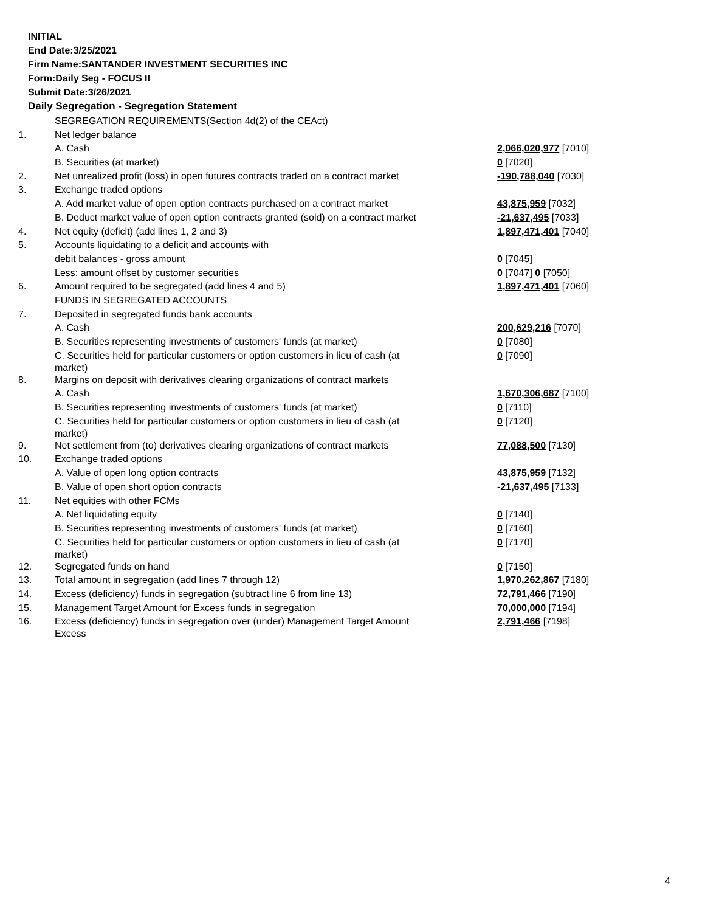INITIAL
End Date:3/25/2021
Firm Name:SANTANDER INVESTMENT SECURITIES INC
Form:Daily Seg - FOCUS II
Submit Date:3/26/2021
Daily Segregation - Segregation Statement
| | SEGREGATION REQUIREMENTS(Section 4d(2) of the CEAct) | |
| 1. | Net ledger balance | |
| | A. Cash | 2,066,020,977 [7010] |
| | B. Securities (at market) | 0 [7020] |
| 2. | Net unrealized profit (loss) in open futures contracts traded on a contract market | -190,788,040 [7030] |
| 3. | Exchange traded options | |
| | A. Add market value of open option contracts purchased on a contract market | 43,875,959 [7032] |
| | B. Deduct market value of open option contracts granted (sold) on a contract market | -21,637,495 [7033] |
| 4. | Net equity (deficit) (add lines 1, 2 and 3) | 1,897,471,401 [7040] |
| 5. | Accounts liquidating to a deficit and accounts with | |
| | debit balances - gross amount | 0 [7045] |
| | Less: amount offset by customer securities | 0 [7047] 0 [7050] |
| 6. | Amount required to be segregated (add lines 4 and 5) | 1,897,471,401 [7060] |
| | FUNDS IN SEGREGATED ACCOUNTS | |
| 7. | Deposited in segregated funds bank accounts | |
| | A. Cash | 200,629,216 [7070] |
| | B. Securities representing investments of customers' funds (at market) | 0 [7080] |
| | C. Securities held for particular customers or option customers in lieu of cash (at market) | 0 [7090] |
| 8. | Margins on deposit with derivatives clearing organizations of contract markets | |
| | A. Cash | 1,670,306,687 [7100] |
| | B. Securities representing investments of customers' funds (at market) | 0 [7110] |
| | C. Securities held for particular customers or option customers in lieu of cash (at market) | 0 [7120] |
| 9. | Net settlement from (to) derivatives clearing organizations of contract markets | 77,088,500 [7130] |
| 10. | Exchange traded options | |
| | A. Value of open long option contracts | 43,875,959 [7132] |
| | B. Value of open short option contracts | -21,637,495 [7133] |
| 11. | Net equities with other FCMs | |
| | A. Net liquidating equity | 0 [7140] |
| | B. Securities representing investments of customers' funds (at market) | 0 [7160] |
| | C. Securities held for particular customers or option customers in lieu of cash (at market) | 0 [7170] |
| 12. | Segregated funds on hand | 0 [7150] |
| 13. | Total amount in segregation (add lines 7 through 12) | 1,970,262,867 [7180] |
| 14. | Excess (deficiency) funds in segregation (subtract line 6 from line 13) | 72,791,466 [7190] |
| 15. | Management Target Amount for Excess funds in segregation | 70,000,000 [7194] |
| 16. | Excess (deficiency) funds in segregation over (under) Management Target Amount Excess | 2,791,466 [7198] |
4